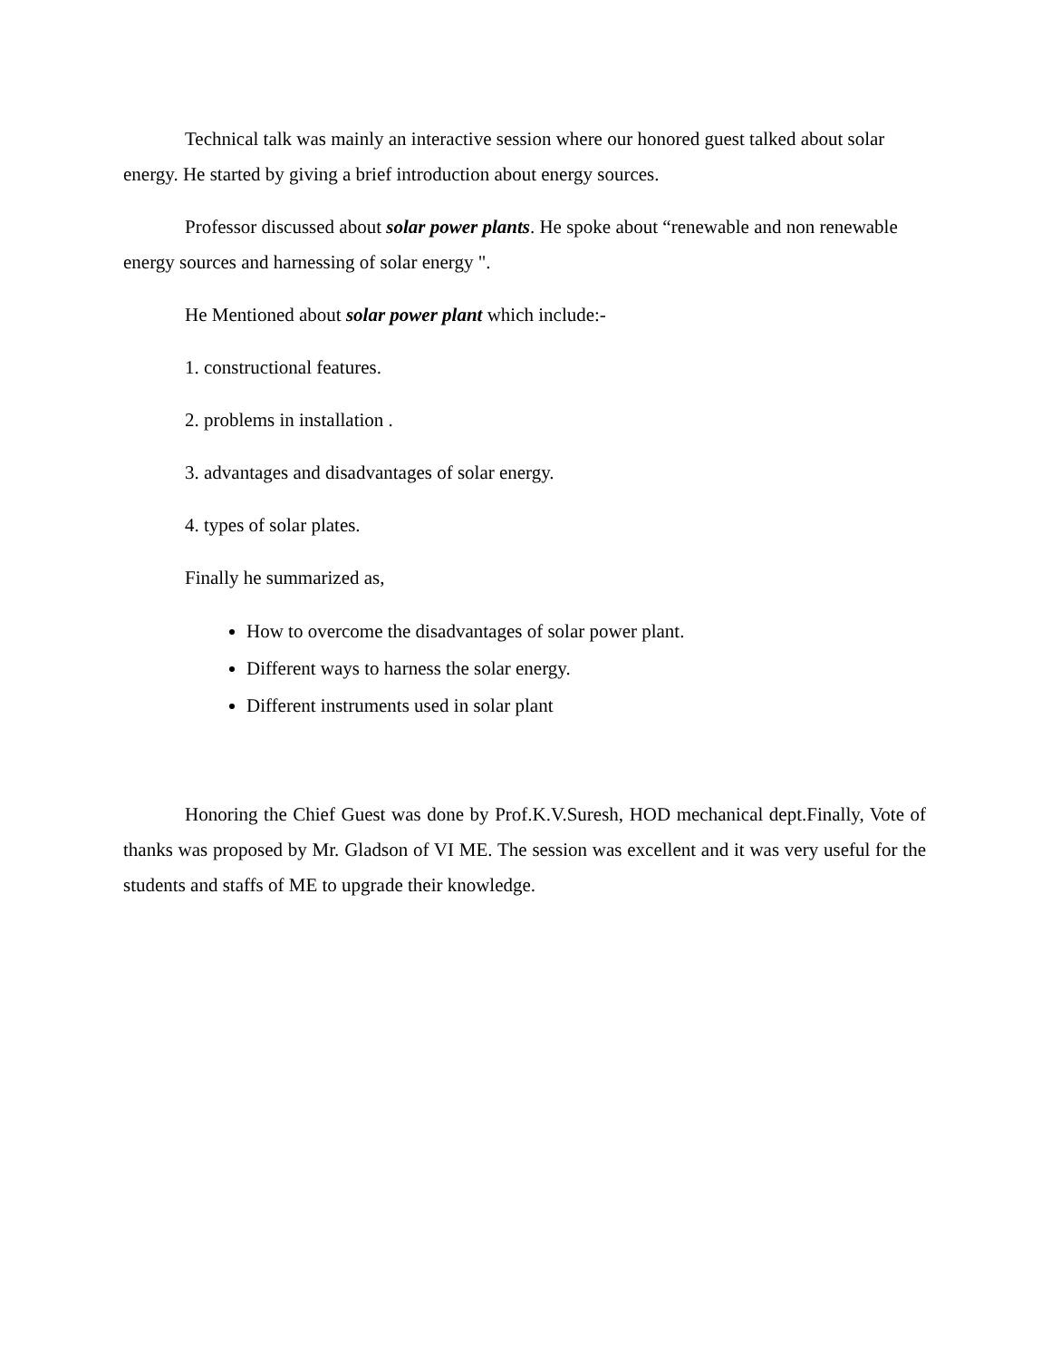Technical talk was mainly an interactive session where our honored guest talked about solar energy. He started by giving a brief introduction about energy sources.
Professor discussed about solar power plants. He spoke about “renewable and non renewable energy sources and harnessing of solar energy ".
He Mentioned about solar power plant which include:-
1. constructional features.
2. problems in installation .
3. advantages and disadvantages of solar energy.
4. types of solar plates.
Finally he summarized as,
How to overcome the disadvantages of solar power plant.
Different ways to harness the solar energy.
Different instruments used in solar plant
Honoring the Chief Guest was done by Prof.K.V.Suresh, HOD mechanical dept.Finally, Vote of thanks was proposed by Mr. Gladson of VI ME. The session was excellent and it was very useful for the students and staffs of ME to upgrade their knowledge.